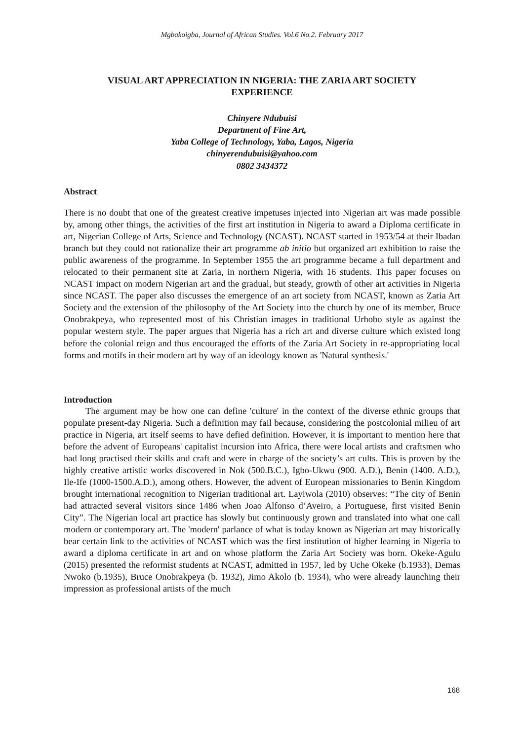Mgbakoigba, Journal of African Studies. Vol.6 No.2. February 2017
VISUAL ART APPRECIATION IN NIGERIA: THE ZARIA ART SOCIETY
EXPERIENCE
Chinyere Ndubuisi
Department of Fine Art,
Yaba College of Technology, Yaba, Lagos, Nigeria
chinyerendubuisi@yahoo.com
0802 3434372
Abstract
There is no doubt that one of the greatest creative impetuses injected into Nigerian art was made possible by, among other things, the activities of the first art institution in Nigeria to award a Diploma certificate in art, Nigerian College of Arts, Science and Technology (NCAST). NCAST started in 1953/54 at their Ibadan branch but they could not rationalize their art programme ab initio but organized art exhibition to raise the public awareness of the programme. In September 1955 the art programme became a full department and relocated to their permanent site at Zaria, in northern Nigeria, with 16 students. This paper focuses on NCAST impact on modern Nigerian art and the gradual, but steady, growth of other art activities in Nigeria since NCAST. The paper also discusses the emergence of an art society from NCAST, known as Zaria Art Society and the extension of the philosophy of the Art Society into the church by one of its member, Bruce Onobrakpeya, who represented most of his Christian images in traditional Urhobo style as against the popular western style. The paper argues that Nigeria has a rich art and diverse culture which existed long before the colonial reign and thus encouraged the efforts of the Zaria Art Society in re-appropriating local forms and motifs in their modern art by way of an ideology known as 'Natural synthesis.'
Introduction
The argument may be how one can define 'culture' in the context of the diverse ethnic groups that populate present-day Nigeria. Such a definition may fail because, considering the postcolonial milieu of art practice in Nigeria, art itself seems to have defied definition. However, it is important to mention here that before the advent of Europeans' capitalist incursion into Africa, there were local artists and craftsmen who had long practised their skills and craft and were in charge of the society’s art cults. This is proven by the highly creative artistic works discovered in Nok (500.B.C.), Igbo-Ukwu (900. A.D.), Benin (1400. A.D.), Ile-Ife (1000-1500.A.D.), among others. However, the advent of European missionaries to Benin Kingdom brought international recognition to Nigerian traditional art. Layiwola (2010) observes: “The city of Benin had attracted several visitors since 1486 when Joao Alfonso d’Aveiro, a Portuguese, first visited Benin City”. The Nigerian local art practice has slowly but continuously grown and translated into what one call modern or contemporary art. The 'modern' parlance of what is today known as Nigerian art may historically bear certain link to the activities of NCAST which was the first institution of higher learning in Nigeria to award a diploma certificate in art and on whose platform the Zaria Art Society was born. Okeke-Agulu (2015) presented the reformist students at NCAST, admitted in 1957, led by Uche Okeke (b.1933), Demas Nwoko (b.1935), Bruce Onobrakpeya (b. 1932), Jimo Akolo (b. 1934), who were already launching their impression as professional artists of the much
168